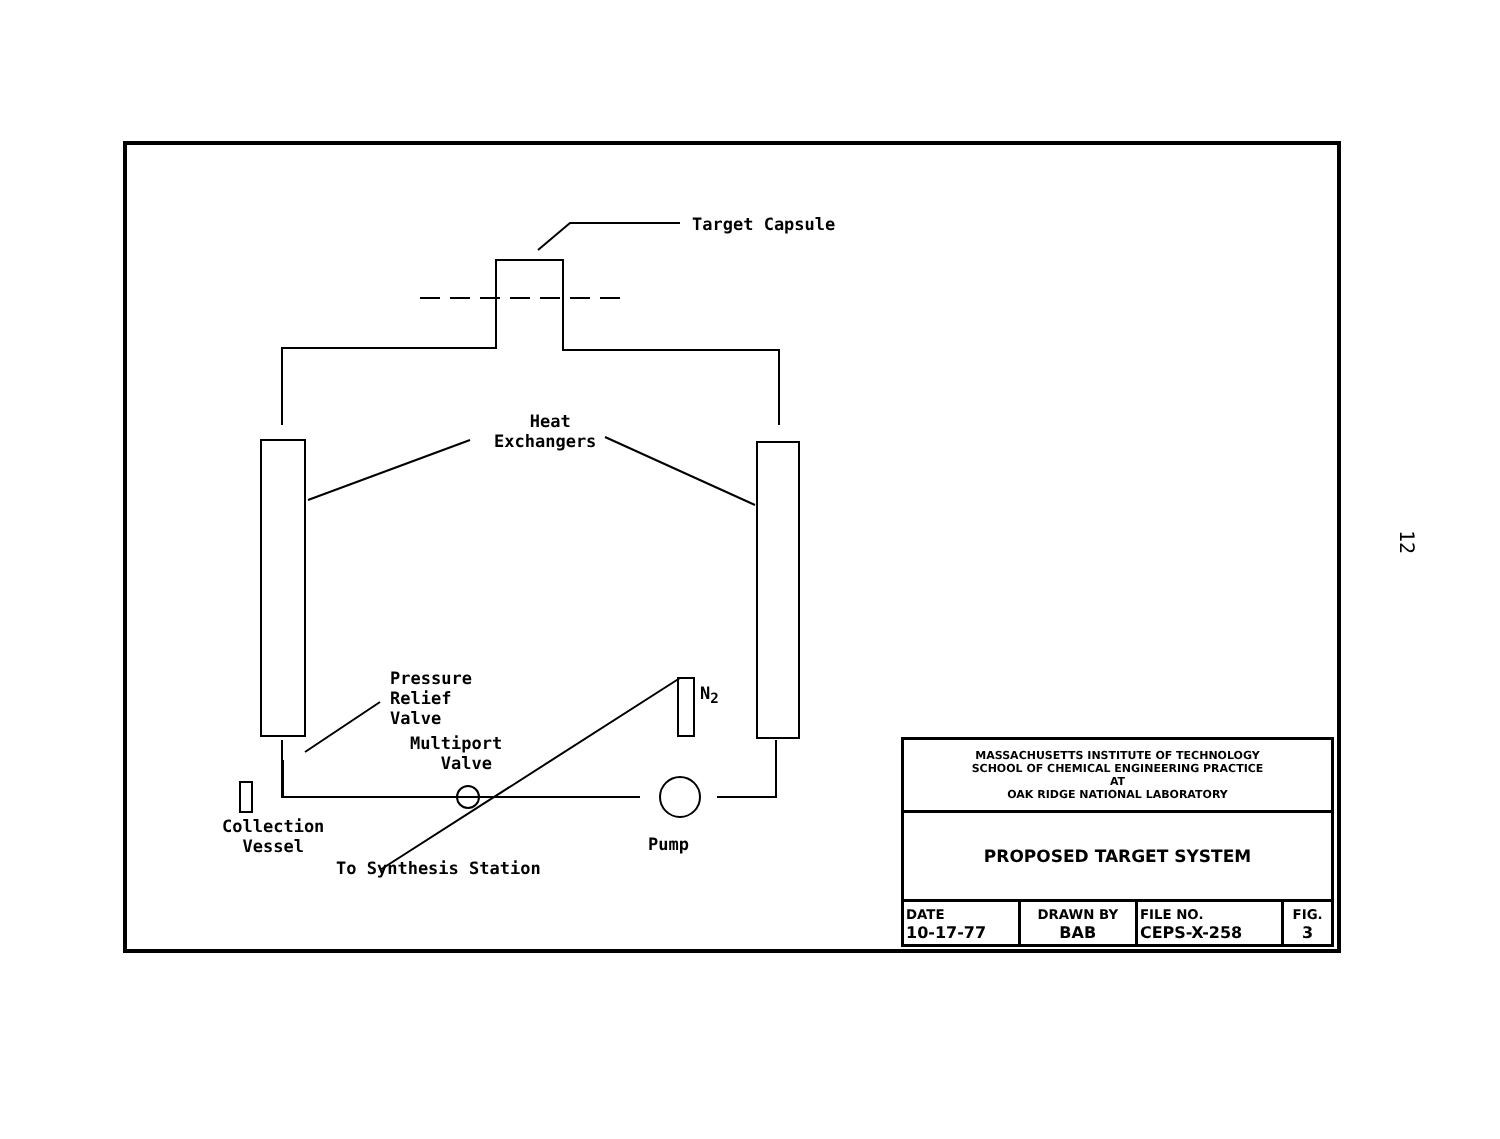Target Capsule
Heat
Exchangers
Pressure
Relief
Valve
Multiport
Valve
N<sub>2</sub>
Collection
Vessel
Pump
To Synthesis Station
| MASSACHUSETTS INSTITUTE OF TECHNOLOGY SCHOOL OF CHEMICAL ENGINEERING PRACTICE AT OAK RIDGE NATIONAL LABORATORY | | | |
| PROPOSED TARGET SYSTEM | | | |
| DATE 10-17-77 | DRAWN BY BAB | FILE NO. CEPS-X-258 | FIG. 3 |
12